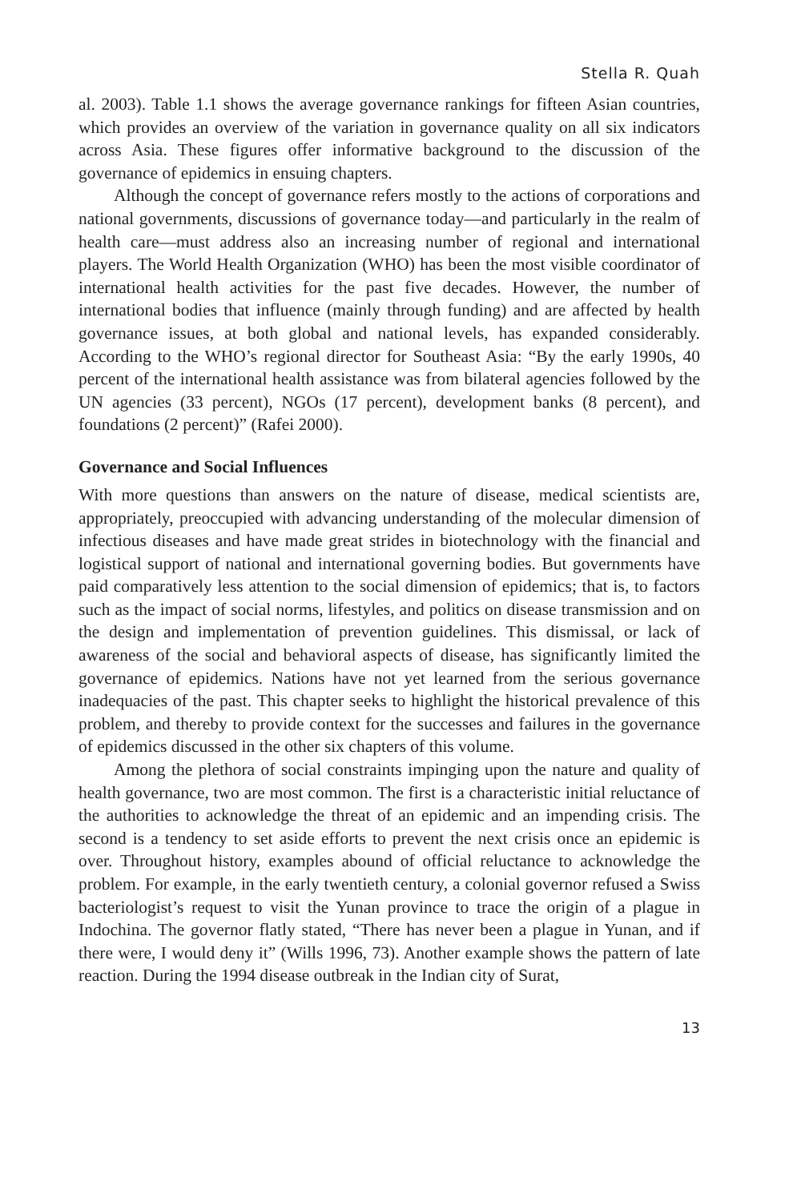Stella R. Quah
al. 2003). Table 1.1 shows the average governance rankings for fifteen Asian countries, which provides an overview of the variation in governance quality on all six indicators across Asia. These figures offer informative background to the discussion of the governance of epidemics in ensuing chapters.
Although the concept of governance refers mostly to the actions of corporations and national governments, discussions of governance today—and particularly in the realm of health care—must address also an increasing number of regional and international players. The World Health Organization (WHO) has been the most visible coordinator of international health activities for the past five decades. However, the number of international bodies that influence (mainly through funding) and are affected by health governance issues, at both global and national levels, has expanded considerably. According to the WHO’s regional director for Southeast Asia: “By the early 1990s, 40 percent of the international health assistance was from bilateral agencies followed by the UN agencies (33 percent), NGOs (17 percent), development banks (8 percent), and foundations (2 percent)” (Rafei 2000).
Governance and Social Influences
With more questions than answers on the nature of disease, medical scientists are, appropriately, preoccupied with advancing understanding of the molecular dimension of infectious diseases and have made great strides in biotechnology with the financial and logistical support of national and international governing bodies. But governments have paid comparatively less attention to the social dimension of epidemics; that is, to factors such as the impact of social norms, lifestyles, and politics on disease transmission and on the design and implementation of prevention guidelines. This dismissal, or lack of awareness of the social and behavioral aspects of disease, has significantly limited the governance of epidemics. Nations have not yet learned from the serious governance inadequacies of the past. This chapter seeks to highlight the historical prevalence of this problem, and thereby to provide context for the successes and failures in the governance of epidemics discussed in the other six chapters of this volume.
Among the plethora of social constraints impinging upon the nature and quality of health governance, two are most common. The first is a characteristic initial reluctance of the authorities to acknowledge the threat of an epidemic and an impending crisis. The second is a tendency to set aside efforts to prevent the next crisis once an epidemic is over. Throughout history, examples abound of official reluctance to acknowledge the problem. For example, in the early twentieth century, a colonial governor refused a Swiss bacteriologist’s request to visit the Yunan province to trace the origin of a plague in Indochina. The governor flatly stated, “There has never been a plague in Yunan, and if there were, I would deny it” (Wills 1996, 73). Another example shows the pattern of late reaction. During the 1994 disease outbreak in the Indian city of Surat,
13